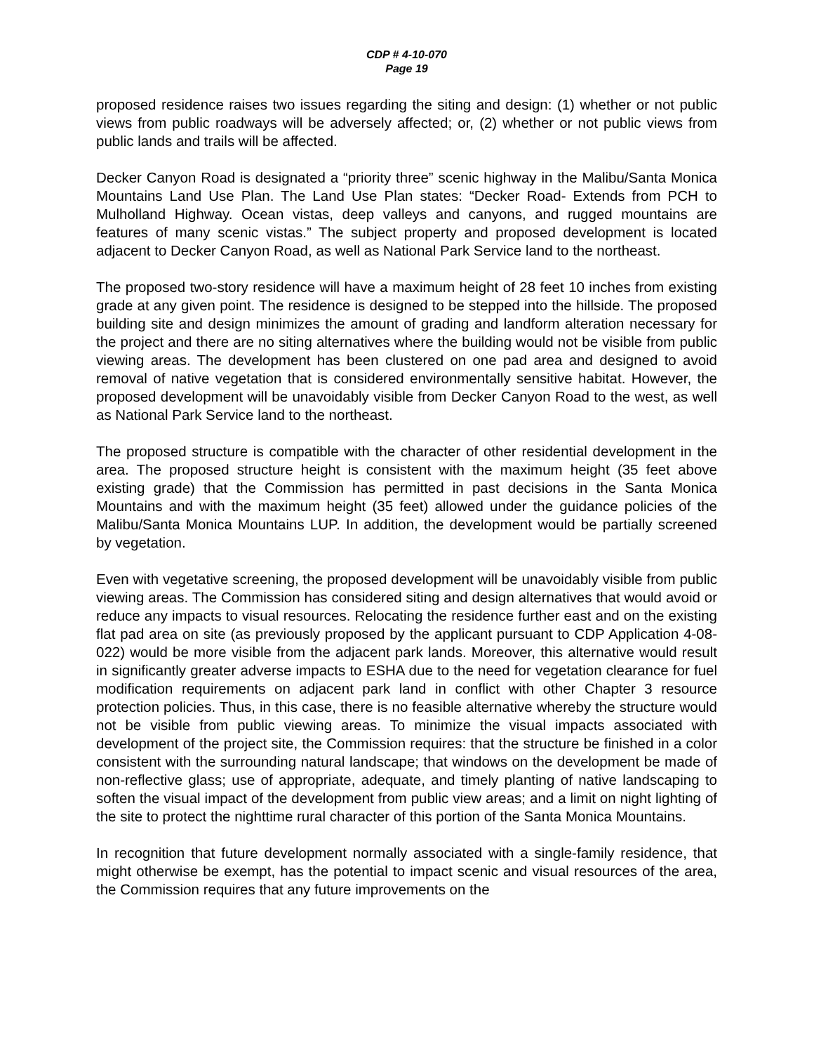CDP # 4-10-070
Page 19
proposed residence raises two issues regarding the siting and design: (1) whether or not public views from public roadways will be adversely affected; or, (2) whether or not public views from public lands and trails will be affected.
Decker Canyon Road is designated a “priority three” scenic highway in the Malibu/Santa Monica Mountains Land Use Plan. The Land Use Plan states: “Decker Road- Extends from PCH to Mulholland Highway. Ocean vistas, deep valleys and canyons, and rugged mountains are features of many scenic vistas.” The subject property and proposed development is located adjacent to Decker Canyon Road, as well as National Park Service land to the northeast.
The proposed two-story residence will have a maximum height of 28 feet 10 inches from existing grade at any given point. The residence is designed to be stepped into the hillside. The proposed building site and design minimizes the amount of grading and landform alteration necessary for the project and there are no siting alternatives where the building would not be visible from public viewing areas. The development has been clustered on one pad area and designed to avoid removal of native vegetation that is considered environmentally sensitive habitat. However, the proposed development will be unavoidably visible from Decker Canyon Road to the west, as well as National Park Service land to the northeast.
The proposed structure is compatible with the character of other residential development in the area. The proposed structure height is consistent with the maximum height (35 feet above existing grade) that the Commission has permitted in past decisions in the Santa Monica Mountains and with the maximum height (35 feet) allowed under the guidance policies of the Malibu/Santa Monica Mountains LUP. In addition, the development would be partially screened by vegetation.
Even with vegetative screening, the proposed development will be unavoidably visible from public viewing areas. The Commission has considered siting and design alternatives that would avoid or reduce any impacts to visual resources. Relocating the residence further east and on the existing flat pad area on site (as previously proposed by the applicant pursuant to CDP Application 4-08-022) would be more visible from the adjacent park lands. Moreover, this alternative would result in significantly greater adverse impacts to ESHA due to the need for vegetation clearance for fuel modification requirements on adjacent park land in conflict with other Chapter 3 resource protection policies. Thus, in this case, there is no feasible alternative whereby the structure would not be visible from public viewing areas. To minimize the visual impacts associated with development of the project site, the Commission requires: that the structure be finished in a color consistent with the surrounding natural landscape; that windows on the development be made of non-reflective glass; use of appropriate, adequate, and timely planting of native landscaping to soften the visual impact of the development from public view areas; and a limit on night lighting of the site to protect the nighttime rural character of this portion of the Santa Monica Mountains.
In recognition that future development normally associated with a single-family residence, that might otherwise be exempt, has the potential to impact scenic and visual resources of the area, the Commission requires that any future improvements on the